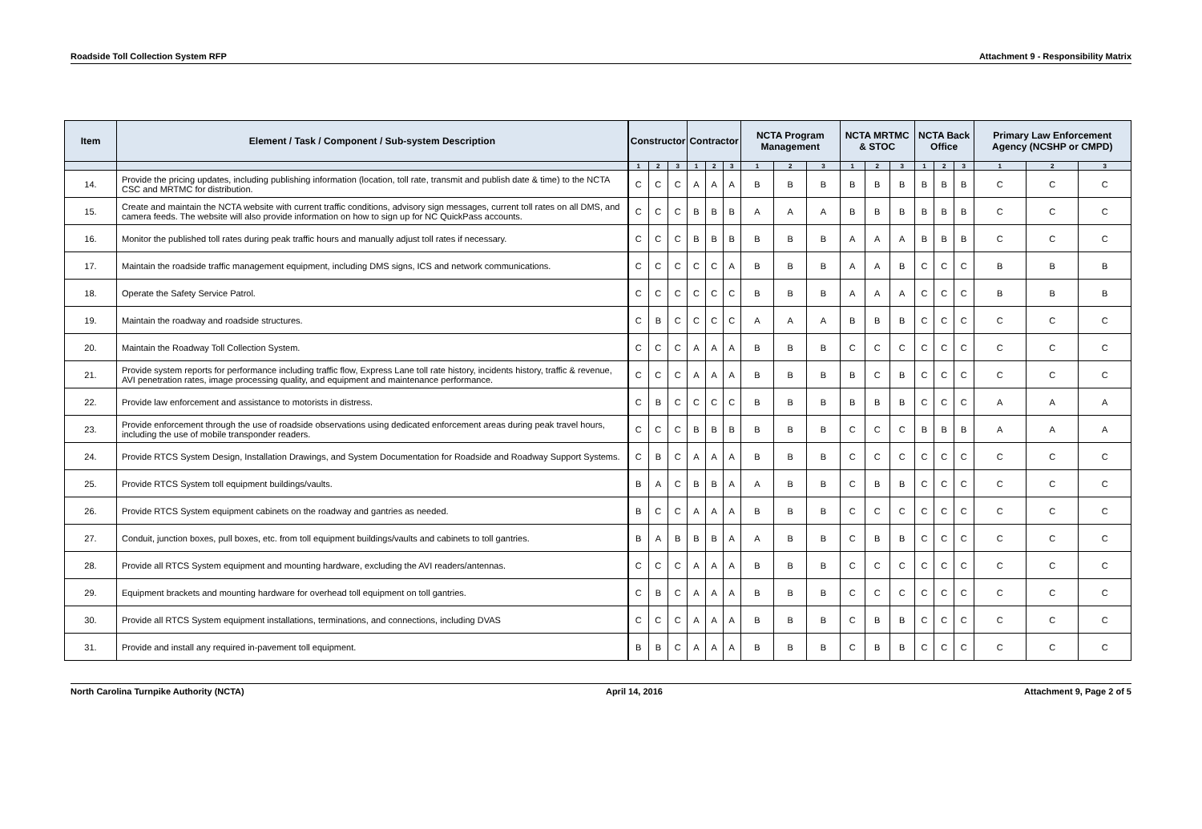Roadside Toll Collection System RFP Attachment 9 - Responsibility Matrix
| Item | Element / Task / Component / Sub-system Description | Constructor | | | Contractor | | | NCTA Program Management | | | NCTA MRTMC & STOC | | | NCTA Back Office | | | Primary Law Enforcement Agency (NCSHP or CMPD) | | |
| --- | --- | --- | --- | --- | --- | --- | --- | --- | --- | --- | --- | --- | --- | --- | --- | --- | --- | --- | --- |
| | | 1 | 2 | 3 | 1 | 2 | 3 | 1 | 2 | 3 | 1 | 2 | 3 | 1 | 2 | 3 | 1 | 2 | 3 |
| 14. | Provide the pricing updates, including publishing information (location, toll rate, transmit and publish date & time) to the NCTA CSC and MRTMC for distribution. | C | C | C | A | A | A | B | B | B | B | B | B | B | B | B | C | C | C |
| 15. | Create and maintain the NCTA website with current traffic conditions, advisory sign messages, current toll rates on all DMS, and camera feeds. The website will also provide information on how to sign up for NC QuickPass accounts. | C | C | C | B | B | B | A | A | A | B | B | B | B | B | B | C | C | C |
| 16. | Monitor the published toll rates during peak traffic hours and manually adjust toll rates if necessary. | C | C | C | B | B | B | B | B | B | A | A | A | B | B | B | C | C | C |
| 17. | Maintain the roadside traffic management equipment, including DMS signs, ICS and network communications. | C | C | C | C | C | A | B | B | B | A | A | B | C | C | C | B | B | B |
| 18. | Operate the Safety Service Patrol. | C | C | C | C | C | C | B | B | B | A | A | A | C | C | C | B | B | B |
| 19. | Maintain the roadway and roadside structures. | C | B | C | C | C | C | A | A | A | B | B | B | C | C | C | C | C | C |
| 20. | Maintain the Roadway Toll Collection System. | C | C | C | A | A | A | B | B | B | C | C | C | C | C | C | C | C | C |
| 21. | Provide system reports for performance including traffic flow, Express Lane toll rate history, incidents history, traffic & revenue, AVI penetration rates, image processing quality, and equipment and maintenance performance. | C | C | C | A | A | A | B | B | B | B | C | B | C | C | C | C | C | C |
| 22. | Provide law enforcement and assistance to motorists in distress. | C | B | C | C | C | C | B | B | B | B | B | B | C | C | C | A | A | A |
| 23. | Provide enforcement through the use of roadside observations using dedicated enforcement areas during peak travel hours, including the use of mobile transponder readers. | C | C | C | B | B | B | B | B | B | C | C | C | B | B | B | A | A | A |
| 24. | Provide RTCS System Design, Installation Drawings, and System Documentation for Roadside and Roadway Support Systems. | C | B | C | A | A | A | B | B | B | C | C | C | C | C | C | C | C | C |
| 25. | Provide RTCS System toll equipment buildings/vaults. | B | A | C | B | B | A | A | B | B | C | B | B | C | C | C | C | C | C |
| 26. | Provide RTCS System equipment cabinets on the roadway and gantries as needed. | B | C | C | A | A | A | B | B | B | C | C | C | C | C | C | C | C | C |
| 27. | Conduit, junction boxes, pull boxes, etc. from toll equipment buildings/vaults and cabinets to toll gantries. | B | A | B | B | B | A | A | B | B | C | B | B | C | C | C | C | C | C |
| 28. | Provide all RTCS System equipment and mounting hardware, excluding the AVI readers/antennas. | C | C | C | A | A | A | B | B | B | C | C | C | C | C | C | C | C | C |
| 29. | Equipment brackets and mounting hardware for overhead toll equipment on toll gantries. | C | B | C | A | A | A | B | B | B | C | C | C | C | C | C | C | C | C |
| 30. | Provide all RTCS System equipment installations, terminations, and connections, including DVAS | C | C | C | A | A | A | B | B | B | C | B | B | C | C | C | C | C | C |
| 31. | Provide and install any required in-pavement toll equipment. | B | B | C | A | A | A | B | B | B | C | B | B | C | C | C | C | C | C |
North Carolina Turnpike Authority (NCTA) April 14, 2016 Attachment 9, Page 2 of 5